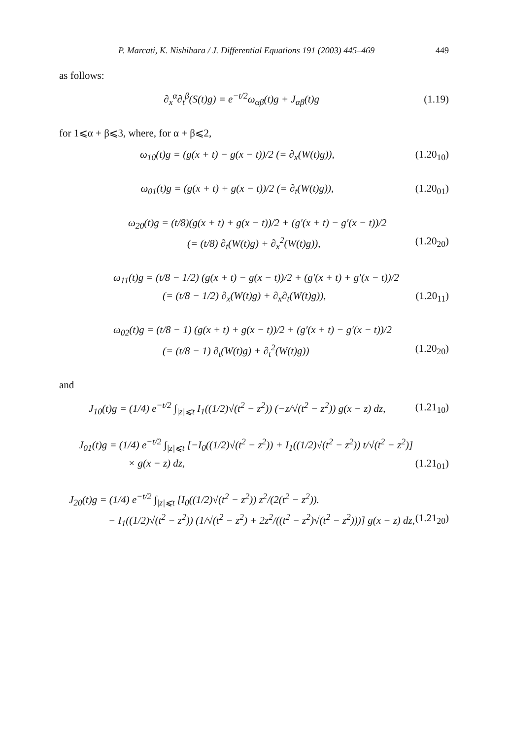P. Marcati, K. Nishihara / J. Differential Equations 191 (2003) 445–469 449
as follows:
∂<sub>x</sub><sup>α</sup>∂<sub>t</sub><sup>β</sup>(S(t)g) = e<sup>−t/2</sup>ω<sub>αβ</sub>(t)g + J<sub>αβ</sub>(t)g (1.19)
for 1⩽α + β⩽3, where, for α + β⩽2,
ω<sub>10</sub>(t)g = (g(x + t) − g(x − t))/2 (= ∂<sub>x</sub>(W(t)g)), (1.20<sub>10</sub>)
ω<sub>01</sub>(t)g = (g(x + t) + g(x − t))/2 (= ∂<sub>t</sub>(W(t)g)), (1.20<sub>01</sub>)
ω<sub>20</sub>(t)g = (t/8)(g(x + t) + g(x − t))/2 + (g′(x + t) − g′(x − t))/2
(= (t/8) ∂<sub>t</sub>(W(t)g) + ∂<sub>x</sub><sup>2</sup>(W(t)g)), (1.20<sub>20</sub>)
ω<sub>11</sub>(t)g = (t/8 − 1/2) (g(x + t) − g(x − t))/2 + (g′(x + t) + g′(x − t))/2
(= (t/8 − 1/2) ∂<sub>x</sub>(W(t)g) + ∂<sub>x</sub>∂<sub>t</sub>(W(t)g)), (1.20<sub>11</sub>)
ω<sub>02</sub>(t)g = (t/8 − 1) (g(x + t) + g(x − t))/2 + (g′(x + t) − g′(x − t))/2
(= (t/8 − 1) ∂<sub>t</sub>(W(t)g) + ∂<sub>t</sub><sup>2</sup>(W(t)g)) (1.20<sub>20</sub>)
and
J<sub>10</sub>(t)g = (1/4) e<sup>−t/2</sup> ∫<sub>|z|⩽t</sub> I<sub>1</sub>((1/2)√(t<sup>2</sup> − z<sup>2</sup>)) (−z/√(t<sup>2</sup> − z<sup>2</sup>)) g(x − z) dz, (1.21<sub>10</sub>)
J<sub>01</sub>(t)g = (1/4) e<sup>−t/2</sup> ∫<sub>|z|⩽t</sub> [−I<sub>0</sub>((1/2)√(t<sup>2</sup> − z<sup>2</sup>)) + I<sub>1</sub>((1/2)√(t<sup>2</sup> − z<sup>2</sup>)) t/√(t<sup>2</sup> − z<sup>2</sup>)]
× g(x − z) dz, (1.21<sub>01</sub>)
J<sub>20</sub>(t)g = (1/4) e<sup>−t/2</sup> ∫<sub>|z|⩽t</sub> [I<sub>0</sub>((1/2)√(t<sup>2</sup> − z<sup>2</sup>)) z<sup>2</sup>/(2(t<sup>2</sup> − z<sup>2</sup>)).
− I<sub>1</sub>((1/2)√(t<sup>2</sup> − z<sup>2</sup>)) (1/√(t<sup>2</sup> − z<sup>2</sup>) + 2z<sup>2</sup>/((t<sup>2</sup> − z<sup>2</sup>)√(t<sup>2</sup> − z<sup>2</sup>)))] g(x − z) dz, (1.21<sub>20</sub>)